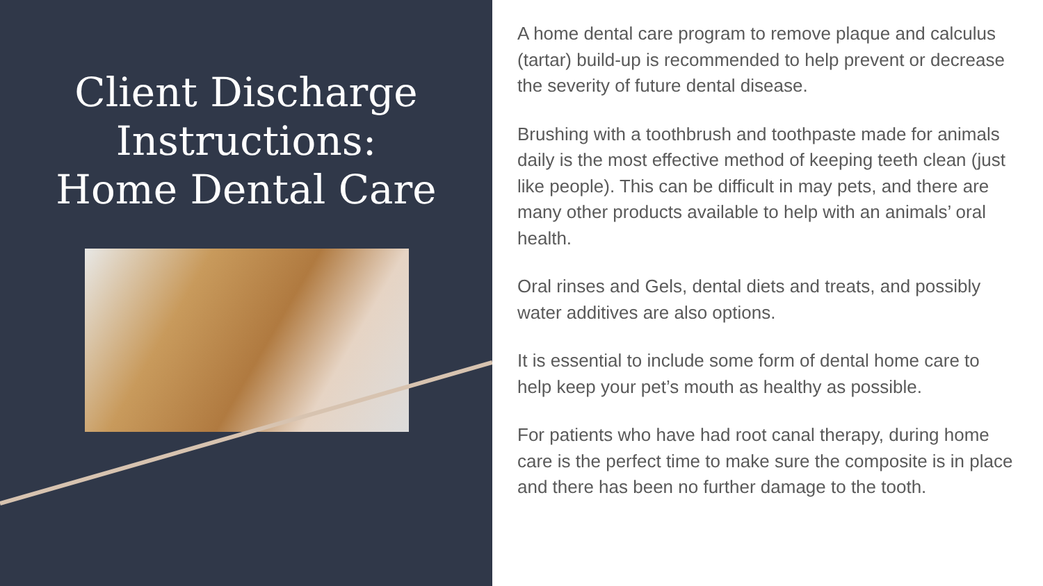Client Discharge
Instructions:
Home Dental Care
A home dental care program to remove plaque and calculus (tartar) build-up is recommended to help prevent or decrease the severity of future dental disease.
Brushing with a toothbrush and toothpaste made for animals daily is the most effective method of keeping teeth clean (just like people). This can be difficult in may pets, and there are many other products available to help with an animals’ oral health.
Oral rinses and Gels, dental diets and treats, and possibly water additives are also options.
It is essential to include some form of dental home care to help keep your pet’s mouth as healthy as possible.
For patients who have had root canal therapy, during home care is the perfect time to make sure the composite is in place and there has been no further damage to the tooth.